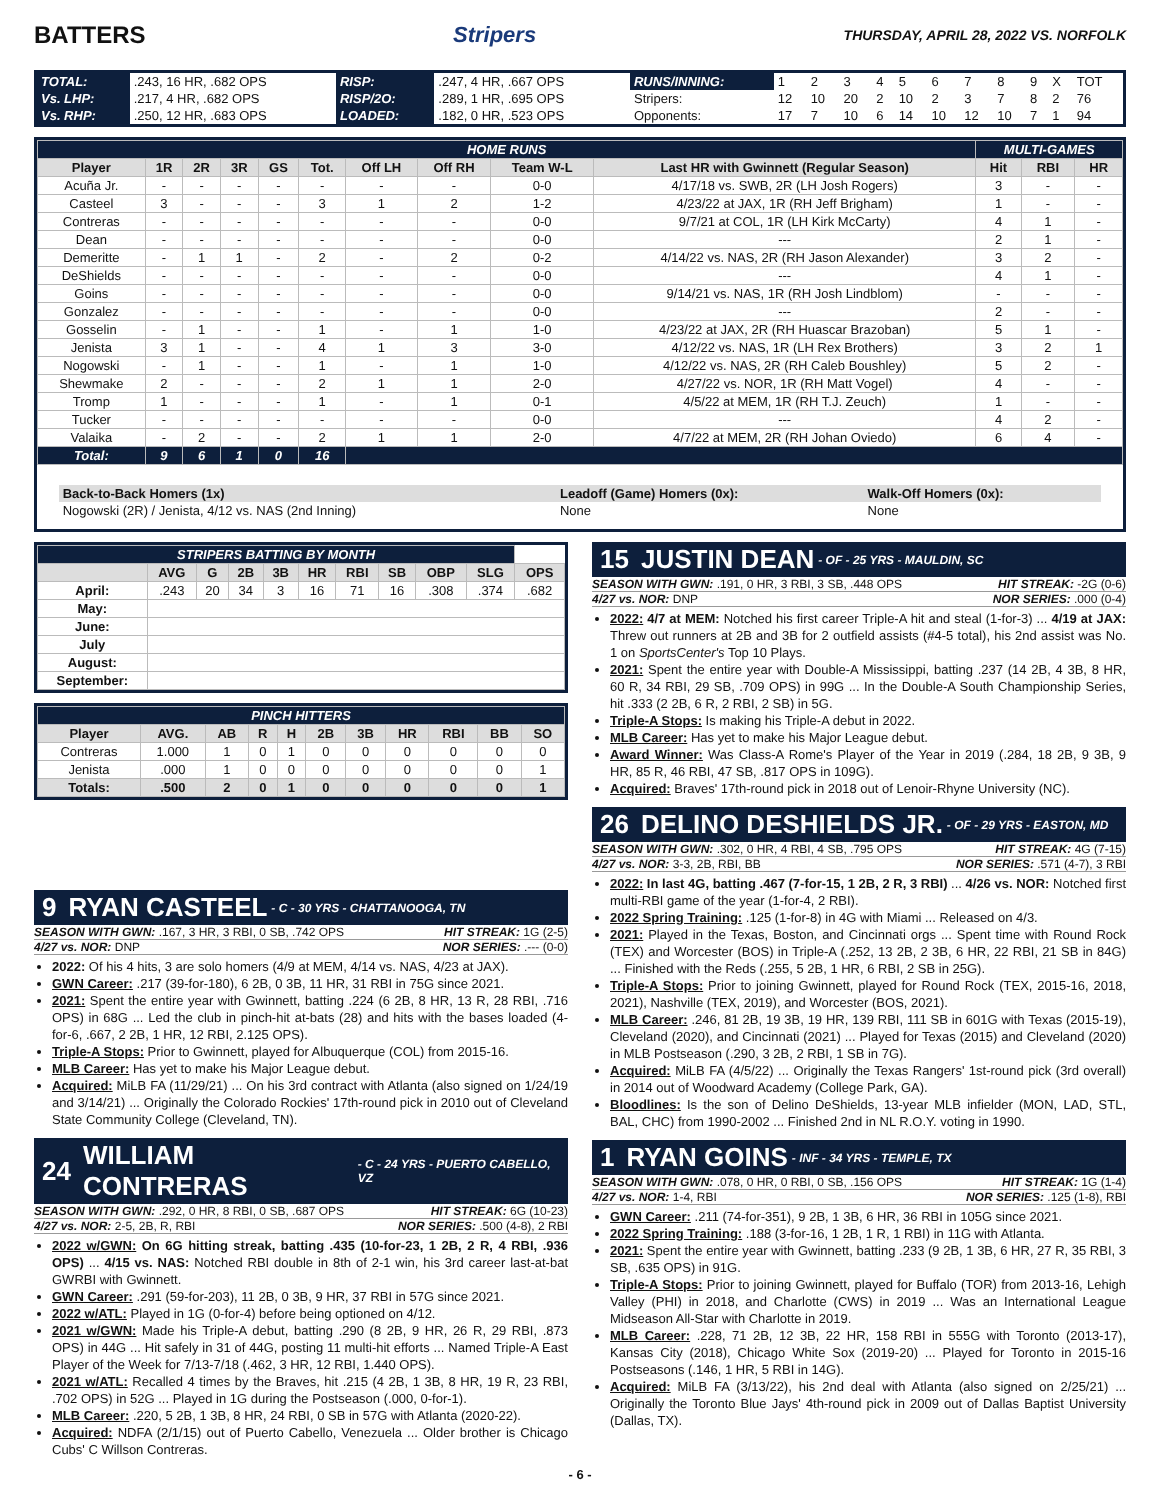BATTERS Stripers
THURSDAY, APRIL 28, 2022 VS. NORFOLK
| TOTAL: | .243, 16 HR, .682 OPS | RISP: | .247, 4 HR, .667 OPS | RUNS/INNING: | 1 | 2 | 3 | 4 | 5 | 6 | 7 | 8 | 9 | X | TOT |
| Vs. LHP: | .217, 4 HR, .682 OPS | RISP/2O: | .289, 1 HR, .695 OPS | Stripers: | 12 | 10 | 20 | 2 | 10 | 2 | 3 | 7 | 8 | 2 | 76 |
| Vs. RHP: | .250, 12 HR, .683 OPS | LOADED: | .182, 0 HR, .523 OPS | Opponents: | 17 | 7 | 10 | 6 | 14 | 10 | 12 | 10 | 7 | 1 | 94 |
| HOME RUNS | | | | | | | | | | MULTI-GAMES | | |
| Player | 1R | 2R | 3R | GS | Tot. | Off LH | Off RH | Team W-L | Last HR with Gwinnett (Regular Season) | Hit | RBI | HR |
| Acuña Jr. | - | - | - | - | - | - | - | 0-0 | 4/17/18 vs. SWB, 2R (LH Josh Rogers) | 3 | - | - |
| Casteel | 3 | - | - | - | 3 | 1 | 2 | 1-2 | 4/23/22 at JAX, 1R (RH Jeff Brigham) | 1 | - | - |
| Contreras | - | - | - | - | - | - | - | 0-0 | 9/7/21 at COL, 1R (LH Kirk McCarty) | 4 | 1 | - |
| Dean | - | - | - | - | - | - | - | 0-0 | --- | 2 | 1 | - |
| Demeritte | - | 1 | 1 | - | 2 | - | 2 | 0-2 | 4/14/22 vs. NAS, 2R (RH Jason Alexander) | 3 | 2 | - |
| DeShields | - | - | - | - | - | - | - | 0-0 | --- | 4 | 1 | - |
| Goins | - | - | - | - | - | - | - | 0-0 | 9/14/21 vs. NAS, 1R (RH Josh Lindblom) | - | - | - |
| Gonzalez | - | - | - | - | - | - | - | 0-0 | --- | 2 | - | - |
| Gosselin | - | 1 | - | - | 1 | - | 1 | 1-0 | 4/23/22 at JAX, 2R (RH Huascar Brazoban) | 5 | 1 | - |
| Jenista | 3 | 1 | - | - | 4 | 1 | 3 | 3-0 | 4/12/22 vs. NAS, 1R (LH Rex Brothers) | 3 | 2 | 1 |
| Nogowski | - | 1 | - | - | 1 | - | 1 | 1-0 | 4/12/22 vs. NAS, 2R (RH Caleb Boushley) | 5 | 2 | - |
| Shewmake | 2 | - | - | - | 2 | 1 | 1 | 2-0 | 4/27/22 vs. NOR, 1R (RH Matt Vogel) | 4 | - | - |
| Tromp | 1 | - | - | - | 1 | - | 1 | 0-1 | 4/5/22 at MEM, 1R (RH T.J. Zeuch) | 1 | - | - |
| Tucker | - | - | - | - | - | - | - | 0-0 | --- | 4 | 2 | - |
| Valaika | - | 2 | - | - | 2 | 1 | 1 | 2-0 | 4/7/22 at MEM, 2R (RH Johan Oviedo) | 6 | 4 | - |
| Total: | 9 | 6 | 1 | 0 | 16 | | | | | | | |
| Back-to-Back Homers (1x) | Leadoff (Game) Homers (0x): | Walk-Off Homers (0x): |
| --- | --- | --- |
| Nogowski (2R) / Jenista, 4/12 vs. NAS (2nd Inning) | None | None |
| STRIPERS BATTING BY MONTH | | | | | | | | | | |
| | AVG | G | 2B | 3B | HR | RBI | SB | OBP | SLG | OPS |
| April: | .243 | 20 | 34 | 3 | 16 | 71 | 16 | .308 | .374 | .682 |
| May: | | | | | | | | | | |
| June: | | | | | | | | | | |
| July | | | | | | | | | | |
| August: | | | | | | | | | | |
| September: | | | | | | | | | | |
| PINCH HITTERS | | | | | | | | | | |
| Player | AVG. | AB | R | H | 2B | 3B | HR | RBI | BB | SO |
| Contreras | 1.000 | 1 | 0 | 1 | 0 | 0 | 0 | 0 | 0 | 0 |
| Jenista | .000 | 1 | 0 | 0 | 0 | 0 | 0 | 0 | 0 | 1 |
| Totals: | .500 | 2 | 0 | 1 | 0 | 0 | 0 | 0 | 0 | 1 |
9 RYAN CASTEEL - C - 30 YRS - CHATTANOOGA, TN
SEASON WITH GWN: .167, 3 HR, 3 RBI, 0 SB, .742 OPS HIT STREAK: 1G (2-5)
4/27 vs. NOR: DNP NOR SERIES: .--- (0-0)
2022: Of his 4 hits, 3 are solo homers (4/9 at MEM, 4/14 vs. NAS, 4/23 at JAX).
GWN Career: .217 (39-for-180), 6 2B, 0 3B, 11 HR, 31 RBI in 75G since 2021.
2021: Spent the entire year with Gwinnett, batting .224 (6 2B, 8 HR, 13 R, 28 RBI, .716 OPS) in 68G ... Led the club in pinch-hit at-bats (28) and hits with the bases loaded (4-for-6, .667, 2 2B, 1 HR, 12 RBI, 2.125 OPS).
Triple-A Stops: Prior to Gwinnett, played for Albuquerque (COL) from 2015-16.
MLB Career: Has yet to make his Major League debut.
Acquired: MiLB FA (11/29/21) ... On his 3rd contract with Atlanta (also signed on 1/24/19 and 3/14/21) ... Originally the Colorado Rockies' 17th-round pick in 2010 out of Cleveland State Community College (Cleveland, TN).
24 WILLIAM CONTRERAS - C - 24 YRS - PUERTO CABELLO, VZ
SEASON WITH GWN: .292, 0 HR, 8 RBI, 0 SB, .687 OPS HIT STREAK: 6G (10-23)
4/27 vs. NOR: 2-5, 2B, R, RBI NOR SERIES: .500 (4-8), 2 RBI
2022 w/GWN: On 6G hitting streak, batting .435 (10-for-23, 1 2B, 2 R, 4 RBI, .936 OPS) ... 4/15 vs. NAS: Notched RBI double in 8th of 2-1 win, his 3rd career last-at-bat GWRBI with Gwinnett.
GWN Career: .291 (59-for-203), 11 2B, 0 3B, 9 HR, 37 RBI in 57G since 2021.
2022 w/ATL: Played in 1G (0-for-4) before being optioned on 4/12.
2021 w/GWN: Made his Triple-A debut, batting .290 (8 2B, 9 HR, 26 R, 29 RBI, .873 OPS) in 44G ... Hit safely in 31 of 44G, posting 11 multi-hit efforts ... Named Triple-A East Player of the Week for 7/13-7/18 (.462, 3 HR, 12 RBI, 1.440 OPS).
2021 w/ATL: Recalled 4 times by the Braves, hit .215 (4 2B, 1 3B, 8 HR, 19 R, 23 RBI, .702 OPS) in 52G ... Played in 1G during the Postseason (.000, 0-for-1).
MLB Career: .220, 5 2B, 1 3B, 8 HR, 24 RBI, 0 SB in 57G with Atlanta (2020-22).
Acquired: NDFA (2/1/15) out of Puerto Cabello, Venezuela ... Older brother is Chicago Cubs' C Willson Contreras.
15 JUSTIN DEAN - OF - 25 YRS - MAULDIN, SC
SEASON WITH GWN: .191, 0 HR, 3 RBI, 3 SB, .448 OPS HIT STREAK: -2G (0-6)
4/27 vs. NOR: DNP NOR SERIES: .000 (0-4)
2022: 4/7 at MEM: Notched his first career Triple-A hit and steal (1-for-3) ... 4/19 at JAX: Threw out runners at 2B and 3B for 2 outfield assists (#4-5 total), his 2nd assist was No. 1 on SportsCenter's Top 10 Plays.
2021: Spent the entire year with Double-A Mississippi, batting .237 (14 2B, 4 3B, 8 HR, 60 R, 34 RBI, 29 SB, .709 OPS) in 99G ... In the Double-A South Championship Series, hit .333 (2 2B, 6 R, 2 RBI, 2 SB) in 5G.
Triple-A Stops: Is making his Triple-A debut in 2022.
MLB Career: Has yet to make his Major League debut.
Award Winner: Was Class-A Rome's Player of the Year in 2019 (.284, 18 2B, 9 3B, 9 HR, 85 R, 46 RBI, 47 SB, .817 OPS in 109G).
Acquired: Braves' 17th-round pick in 2018 out of Lenoir-Rhyne University (NC).
26 DELINO DESHIELDS JR. - OF - 29 YRS - EASTON, MD
SEASON WITH GWN: .302, 0 HR, 4 RBI, 4 SB, .795 OPS HIT STREAK: 4G (7-15)
4/27 vs. NOR: 3-3, 2B, RBI, BB NOR SERIES: .571 (4-7), 3 RBI
2022: In last 4G, batting .467 (7-for-15, 1 2B, 2 R, 3 RBI) ... 4/26 vs. NOR: Notched first multi-RBI game of the year (1-for-4, 2 RBI).
2022 Spring Training: .125 (1-for-8) in 4G with Miami ... Released on 4/3.
2021: Played in the Texas, Boston, and Cincinnati orgs ... Spent time with Round Rock (TEX) and Worcester (BOS) in Triple-A (.252, 13 2B, 2 3B, 6 HR, 22 RBI, 21 SB in 84G) ... Finished with the Reds (.255, 5 2B, 1 HR, 6 RBI, 2 SB in 25G).
Triple-A Stops: Prior to joining Gwinnett, played for Round Rock (TEX, 2015-16, 2018, 2021), Nashville (TEX, 2019), and Worcester (BOS, 2021).
MLB Career: .246, 81 2B, 19 3B, 19 HR, 139 RBI, 111 SB in 601G with Texas (2015-19), Cleveland (2020), and Cincinnati (2021) ... Played for Texas (2015) and Cleveland (2020) in MLB Postseason (.290, 3 2B, 2 RBI, 1 SB in 7G).
Acquired: MiLB FA (4/5/22) ... Originally the Texas Rangers' 1st-round pick (3rd overall) in 2014 out of Woodward Academy (College Park, GA).
Bloodlines: Is the son of Delino DeShields, 13-year MLB infielder (MON, LAD, STL, BAL, CHC) from 1990-2002 ... Finished 2nd in NL R.O.Y. voting in 1990.
1 RYAN GOINS - INF - 34 YRS - TEMPLE, TX
SEASON WITH GWN: .078, 0 HR, 0 RBI, 0 SB, .156 OPS HIT STREAK: 1G (1-4)
4/27 vs. NOR: 1-4, RBI NOR SERIES: .125 (1-8), RBI
GWN Career: .211 (74-for-351), 9 2B, 1 3B, 6 HR, 36 RBI in 105G since 2021.
2022 Spring Training: .188 (3-for-16, 1 2B, 1 R, 1 RBI) in 11G with Atlanta.
2021: Spent the entire year with Gwinnett, batting .233 (9 2B, 1 3B, 6 HR, 27 R, 35 RBI, 3 SB, .635 OPS) in 91G.
Triple-A Stops: Prior to joining Gwinnett, played for Buffalo (TOR) from 2013-16, Lehigh Valley (PHI) in 2018, and Charlotte (CWS) in 2019 ... Was an International League Midseason All-Star with Charlotte in 2019.
MLB Career: .228, 71 2B, 12 3B, 22 HR, 158 RBI in 555G with Toronto (2013-17), Kansas City (2018), Chicago White Sox (2019-20) ... Played for Toronto in 2015-16 Postseasons (.146, 1 HR, 5 RBI in 14G).
Acquired: MiLB FA (3/13/22), his 2nd deal with Atlanta (also signed on 2/25/21) ... Originally the Toronto Blue Jays' 4th-round pick in 2009 out of Dallas Baptist University (Dallas, TX).
- 6 -